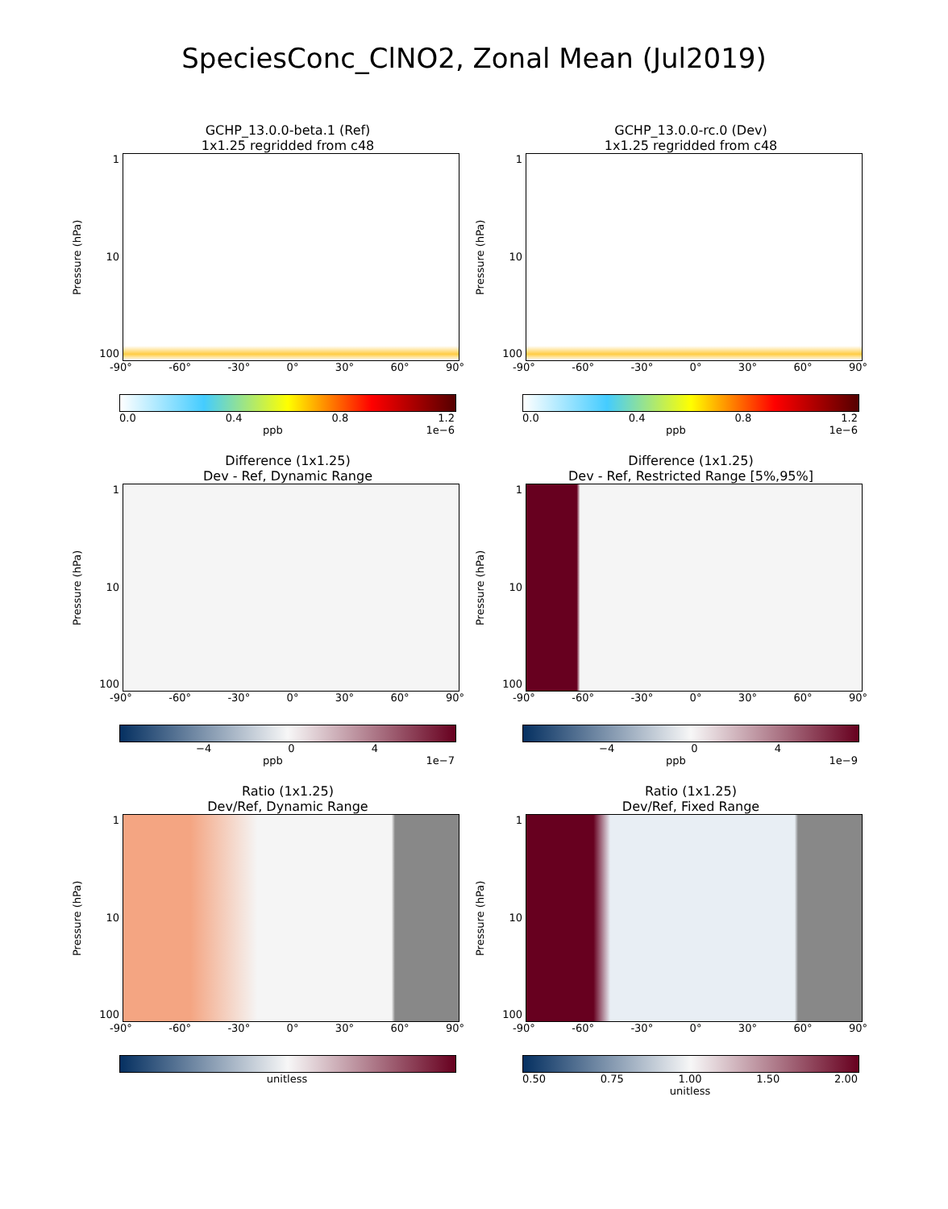SpeciesConc_ClNO2, Zonal Mean (Jul2019)
GCHP_13.0.0-beta.1 (Ref)
1x1.25 regridded from c48
Pressure (hPa)
1
10
100
-90° -60° -30° 0° 30° 60° 90°
0.0 0.4 0.8 1.2
ppb 1e−6
GCHP_13.0.0-rc.0 (Dev)
1x1.25 regridded from c48
Pressure (hPa)
1
10
100
-90° -60° -30° 0° 30° 60° 90°
0.0 0.4 0.8 1.2
ppb 1e−6
Difference (1x1.25)
Dev - Ref, Dynamic Range
Pressure (hPa)
1
10
100
-90° -60° -30° 0° 30° 60° 90°
−4 0 4
ppb 1e−7
Difference (1x1.25)
Dev - Ref, Restricted Range [5%,95%]
Pressure (hPa)
1
10
100
-90° -60° -30° 0° 30° 60° 90°
−4 0 4
ppb 1e−9
Ratio (1x1.25)
Dev/Ref, Dynamic Range
Pressure (hPa)
1
10
100
-90° -60° -30° 0° 30° 60° 90°
unitless
Ratio (1x1.25)
Dev/Ref, Fixed Range
Pressure (hPa)
1
10
100
-90° -60° -30° 0° 30° 60° 90°
0.50 0.75 1.00 1.50 2.00
unitless